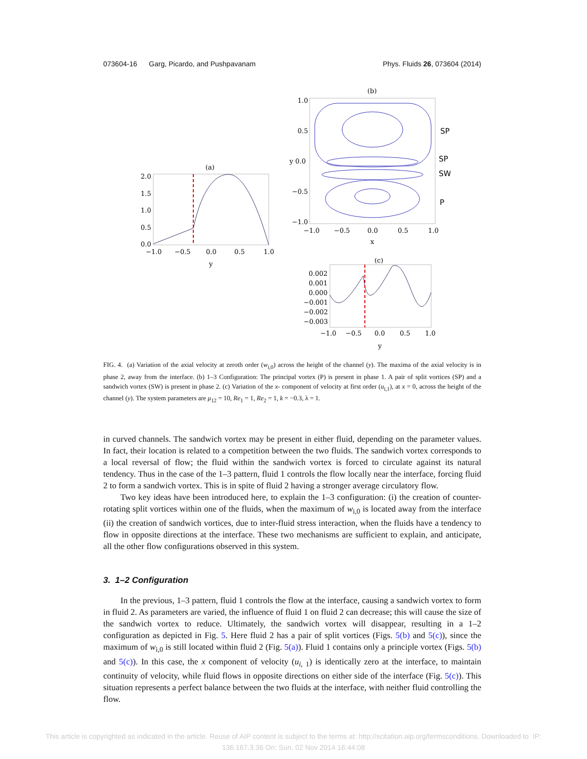073604-16 Garg, Picardo, and Pushpavanam Phys. Fluids 26, 073604 (2014)
(a)
2.0
1.5
1.0
0.5
0.0
−1.0
−0.5
0.0
0.5
1.0
y
(b)
1.0
0.5
y 0.0
−0.5
−1.0
−1.0
−0.5
0.0
0.5
1.0
x
SP
SP
SW
P
(c)
0.002
0.001
0.000
−0.001
−0.002
−0.003
−1.0
−0.5
0.0
0.5
1.0
y
FIG. 4. (a) Variation of the axial velocity at zeroth order (w<sub>i,0</sub>) across the height of the channel (y). The maxima of the axial velocity is in phase 2, away from the interface. (b) 1–3 Configuration: The principal vortex (P) is present in phase 1. A pair of split vortices (SP) and a sandwich vortex (SW) is present in phase 2. (c) Variation of the x- component of velocity at first order (u<sub>i,1</sub>), at x = 0, across the height of the channel (y). The system parameters are μ<sub>12</sub> = 10, Re<sub>1</sub> = 1, Re<sub>2</sub> = 1, k = −0.3, λ = 1.
in curved channels. The sandwich vortex may be present in either fluid, depending on the parameter values. In fact, their location is related to a competition between the two fluids. The sandwich vortex corresponds to a local reversal of flow; the fluid within the sandwich vortex is forced to circulate against its natural tendency. Thus in the case of the 1–3 pattern, fluid 1 controls the flow locally near the interface, forcing fluid 2 to form a sandwich vortex. This is in spite of fluid 2 having a stronger average circulatory flow.
Two key ideas have been introduced here, to explain the 1–3 configuration: (i) the creation of counter-rotating split vortices within one of the fluids, when the maximum of w<sub>i,0</sub> is located away from the interface (ii) the creation of sandwich vortices, due to inter-fluid stress interaction, when the fluids have a tendency to flow in opposite directions at the interface. These two mechanisms are sufficient to explain, and anticipate, all the other flow configurations observed in this system.
3. 1–2 Configuration
In the previous, 1–3 pattern, fluid 1 controls the flow at the interface, causing a sandwich vortex to form in fluid 2. As parameters are varied, the influence of fluid 1 on fluid 2 can decrease; this will cause the size of the sandwich vortex to reduce. Ultimately, the sandwich vortex will disappear, resulting in a 1–2 configuration as depicted in Fig. 5. Here fluid 2 has a pair of split vortices (Figs. 5(b) and 5(c)), since the maximum of w<sub>i,0</sub> is still located within fluid 2 (Fig. 5(a)). Fluid 1 contains only a principle vortex (Figs. 5(b) and 5(c)). In this case, the x component of velocity (u<sub>i, 1</sub>) is identically zero at the interface, to maintain continuity of velocity, while fluid flows in opposite directions on either side of the interface (Fig. 5(c)). This situation represents a perfect balance between the two fluids at the interface, with neither fluid controlling the flow.
This article is copyrighted as indicated in the article. Reuse of AIP content is subject to the terms at: http://scitation.aip.org/termsconditions. Downloaded to IP:
136.167.3.36 On: Sun, 02 Nov 2014 16:44:08